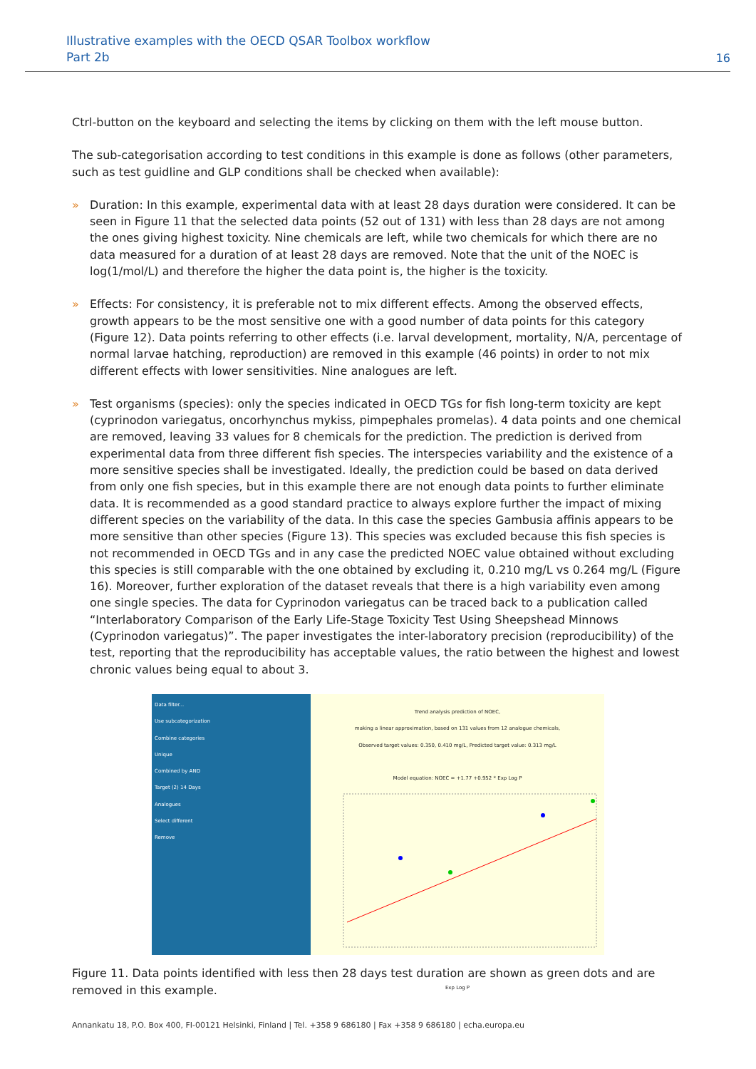Illustrative examples with the OECD QSAR Toolbox workflow
Part 2b
16
Ctrl-button on the keyboard and selecting the items by clicking on them with the left mouse button.
The sub-categorisation according to test conditions in this example is done as follows (other parameters, such as test guidline and GLP conditions shall be checked when available):
» Duration: In this example, experimental data with at least 28 days duration were considered. It can be seen in Figure 11 that the selected data points (52 out of 131) with less than 28 days are not among the ones giving highest toxicity. Nine chemicals are left, while two chemicals for which there are no data measured for a duration of at least 28 days are removed. Note that the unit of the NOEC is log(1/mol/L) and therefore the higher the data point is, the higher is the toxicity.
» Effects: For consistency, it is preferable not to mix different effects. Among the observed effects, growth appears to be the most sensitive one with a good number of data points for this category (Figure 12). Data points referring to other effects (i.e. larval development, mortality, N/A, percentage of normal larvae hatching, reproduction) are removed in this example (46 points) in order to not mix different effects with lower sensitivities. Nine analogues are left.
» Test organisms (species): only the species indicated in OECD TGs for fish long-term toxicity are kept (cyprinodon variegatus, oncorhynchus mykiss, pimpephales promelas). 4 data points and one chemical are removed, leaving 33 values for 8 chemicals for the prediction. The prediction is derived from experimental data from three different fish species. The interspecies variability and the existence of a more sensitive species shall be investigated. Ideally, the prediction could be based on data derived from only one fish species, but in this example there are not enough data points to further eliminate data. It is recommended as a good standard practice to always explore further the impact of mixing different species on the variability of the data. In this case the species Gambusia affinis appears to be more sensitive than other species (Figure 13). This species was excluded because this fish species is not recommended in OECD TGs and in any case the predicted NOEC value obtained without excluding this species is still comparable with the one obtained by excluding it, 0.210 mg/L vs 0.264 mg/L (Figure 16). Moreover, further exploration of the dataset reveals that there is a high variability even among one single species. The data for Cyprinodon variegatus can be traced back to a publication called “Interlaboratory Comparison of the Early Life-Stage Toxicity Test Using Sheepshead Minnows (Cyprinodon variegatus)”. The paper investigates the inter-laboratory precision (reproducibility) of the test, reporting that the reproducibility has acceptable values, the ratio between the highest and lowest chronic values being equal to about 3.
Data filter...
Use subcategorization
Combine categories
Unique
Combined by AND
Target (2) 14 Days
Analogues
Select different
Remove
Trend analysis prediction of NOEC,
making a linear approximation, based on 131 values from 12 analogue chemicals,
Observed target values: 0.350, 0.410 mg/L, Predicted target value: 0.313 mg/L
Model equation: NOEC = +1.77 +0.952 * Exp Log P
Exp Log P
Figure 11. Data points identified with less then 28 days test duration are shown as green dots and are removed in this example.
Annankatu 18, P.O. Box 400, FI-00121 Helsinki, Finland | Tel. +358 9 686180 | Fax +358 9 686180 | echa.europa.eu